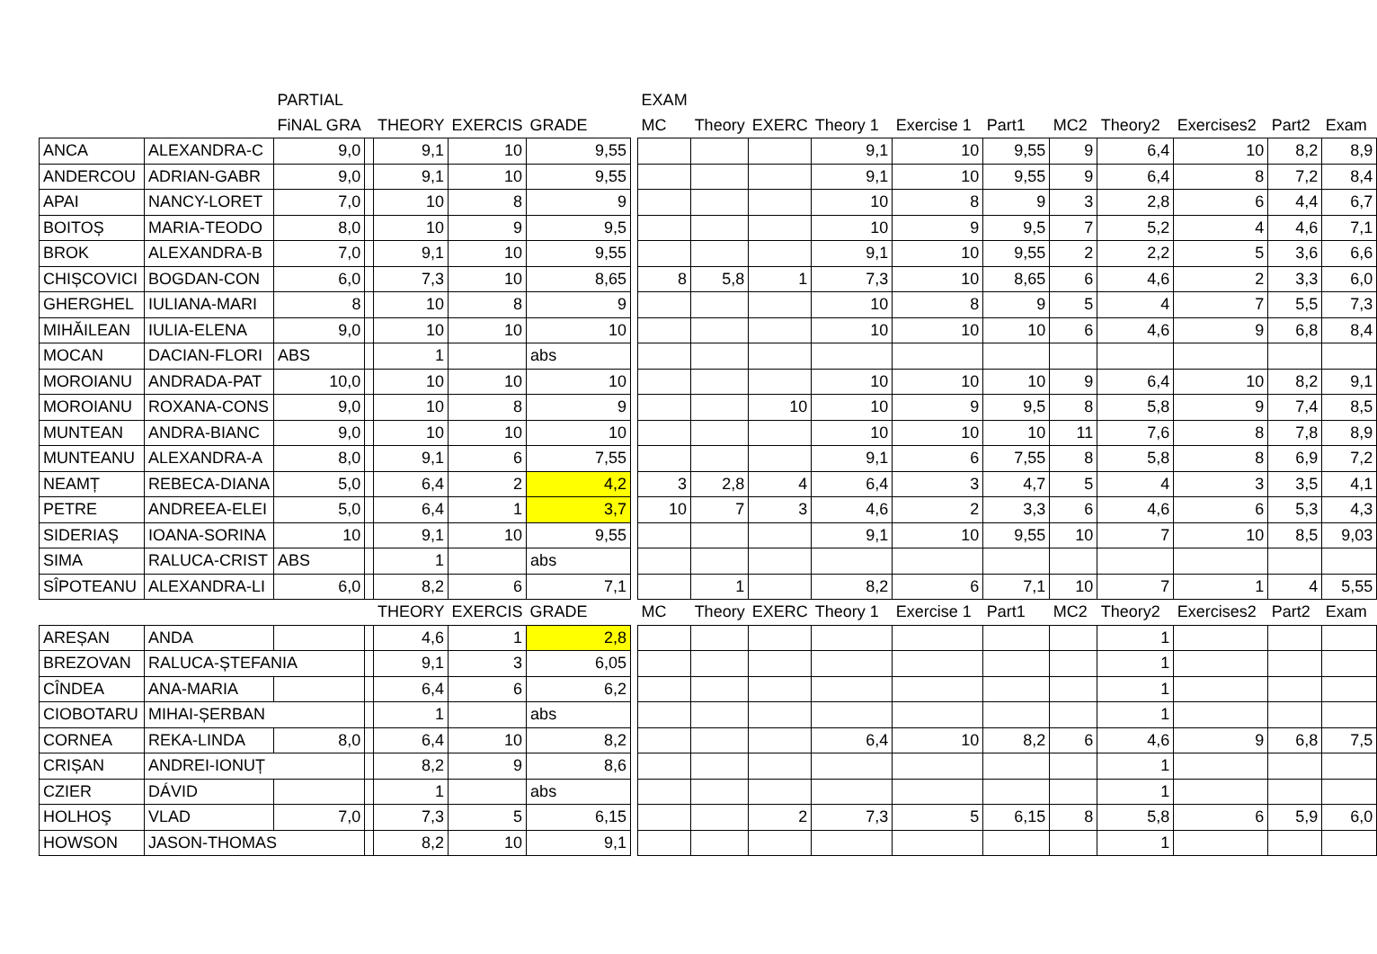| | | PARTIAL | | | | | | EXAM | | | | | | | | | | |
| --- | --- | --- | --- | --- | --- | --- | --- | --- | --- | --- | --- | --- | --- | --- | --- | --- | --- | --- |
| | | FiNAL GRA | | THEORY | EXERCIS | GRADE | | MC | Theory | EXERC | Theory 1 | Exercise 1 | Part1 | MC2 | Theory2 | Exercises2 | Part2 | Exam |
| ANCA | ALEXANDRA-C | 9,0 | | 9,1 | 10 | 9,55 | | | | | 9,1 | 10 | 9,55 | 9 | 6,4 | 10 | 8,2 | 8,9 |
| ANDERCOU | ADRIAN-GABR | 9,0 | | 9,1 | 10 | 9,55 | | | | | 9,1 | 10 | 9,55 | 9 | 6,4 | 8 | 7,2 | 8,4 |
| APAI | NANCY-LORET | 7,0 | | 10 | 8 | 9 | | | | | 10 | 8 | 9 | 3 | 2,8 | 6 | 4,4 | 6,7 |
| BOITOȘ | MARIA-TEODO | 8,0 | | 10 | 9 | 9,5 | | | | | 10 | 9 | 9,5 | 7 | 5,2 | 4 | 4,6 | 7,1 |
| BROK | ALEXANDRA-B | 7,0 | | 9,1 | 10 | 9,55 | | | | | 9,1 | 10 | 9,55 | 2 | 2,2 | 5 | 3,6 | 6,6 |
| CHIȘCOVICI | BOGDAN-CON | 6,0 | | 7,3 | 10 | 8,65 | | 8 | 5,8 | 1 | 7,3 | 10 | 8,65 | 6 | 4,6 | 2 | 3,3 | 6,0 |
| GHERGHEL | IULIANA-MARI | 8 | | 10 | 8 | 9 | | | | | 10 | 8 | 9 | 5 | 4 | 7 | 5,5 | 7,3 |
| MIHĂILEAN | IULIA-ELENA | 9,0 | | 10 | 10 | 10 | | | | | 10 | 10 | 10 | 6 | 4,6 | 9 | 6,8 | 8,4 |
| MOCAN | DACIAN-FLORI | ABS | | 1 | | abs | | | | | | | | | | | | |
| MOROIANU | ANDRADA-PAT | 10,0 | | 10 | 10 | 10 | | | | | 10 | 10 | 10 | 9 | 6,4 | 10 | 8,2 | 9,1 |
| MOROIANU | ROXANA-CONS | 9,0 | | 10 | 8 | 9 | | | | 10 | 10 | 9 | 9,5 | 8 | 5,8 | 9 | 7,4 | 8,5 |
| MUNTEAN | ANDRA-BIANC | 9,0 | | 10 | 10 | 10 | | | | | 10 | 10 | 10 | 11 | 7,6 | 8 | 7,8 | 8,9 |
| MUNTEANU | ALEXANDRA-A | 8,0 | | 9,1 | 6 | 7,55 | | | | | 9,1 | 6 | 7,55 | 8 | 5,8 | 8 | 6,9 | 7,2 |
| NEAMȚ | REBECA-DIANA | 5,0 | | 6,4 | 2 | 4,2 | | 3 | 2,8 | 4 | 6,4 | 3 | 4,7 | 5 | 4 | 3 | 3,5 | 4,1 |
| PETRE | ANDREEA-ELEI | 5,0 | | 6,4 | 1 | 3,7 | | 10 | 7 | 3 | 4,6 | 2 | 3,3 | 6 | 4,6 | 6 | 5,3 | 4,3 |
| SIDERIAȘ | IOANA-SORINA | 10 | | 9,1 | 10 | 9,55 | | | | | 9,1 | 10 | 9,55 | 10 | 7 | 10 | 8,5 | 9,03 |
| SIMA | RALUCA-CRIST | ABS | | 1 | | abs | | | | | | | | | | | | |
| SÎPOTEANU | ALEXANDRA-LI | 6,0 | | 8,2 | 6 | 7,1 | | | 1 | | 8,2 | 6 | 7,1 | 10 | 7 | 1 | 4 | 5,55 |
| | | | | THEORY | EXERCIS | GRADE | | MC | Theory | EXERC | Theory 1 | Exercise 1 | Part1 | MC2 | Theory2 | Exercises2 | Part2 | Exam |
| AREȘAN | ANDA | | | 4,6 | 1 | 2,8 | | | | | | | | | 1 | | | |
| BREZOVAN | RALUCA-ȘTEFANIA | | | 9,1 | 3 | 6,05 | | | | | | | | | 1 | | | |
| CÎNDEA | ANA-MARIA | | | 6,4 | 6 | 6,2 | | | | | | | | | 1 | | | |
| CIOBOTARU | MIHAI-ȘERBAN | | | 1 | | abs | | | | | | | | | 1 | | | |
| CORNEA | REKA-LINDA | 8,0 | | 6,4 | 10 | 8,2 | | | | | 6,4 | 10 | 8,2 | 6 | 4,6 | 9 | 6,8 | 7,5 |
| CRIȘAN | ANDREI-IONUȚ | | | 8,2 | 9 | 8,6 | | | | | | | | | 1 | | | |
| CZIER | DÁVID | | | 1 | | abs | | | | | | | | | 1 | | | |
| HOLHOŞ | VLAD | 7,0 | | 7,3 | 5 | 6,15 | | | | 2 | 7,3 | 5 | 6,15 | 8 | 5,8 | 6 | 5,9 | 6,0 |
| HOWSON | JASON-THOMAS | | | 8,2 | 10 | 9,1 | | | | | | | | | 1 | | | |